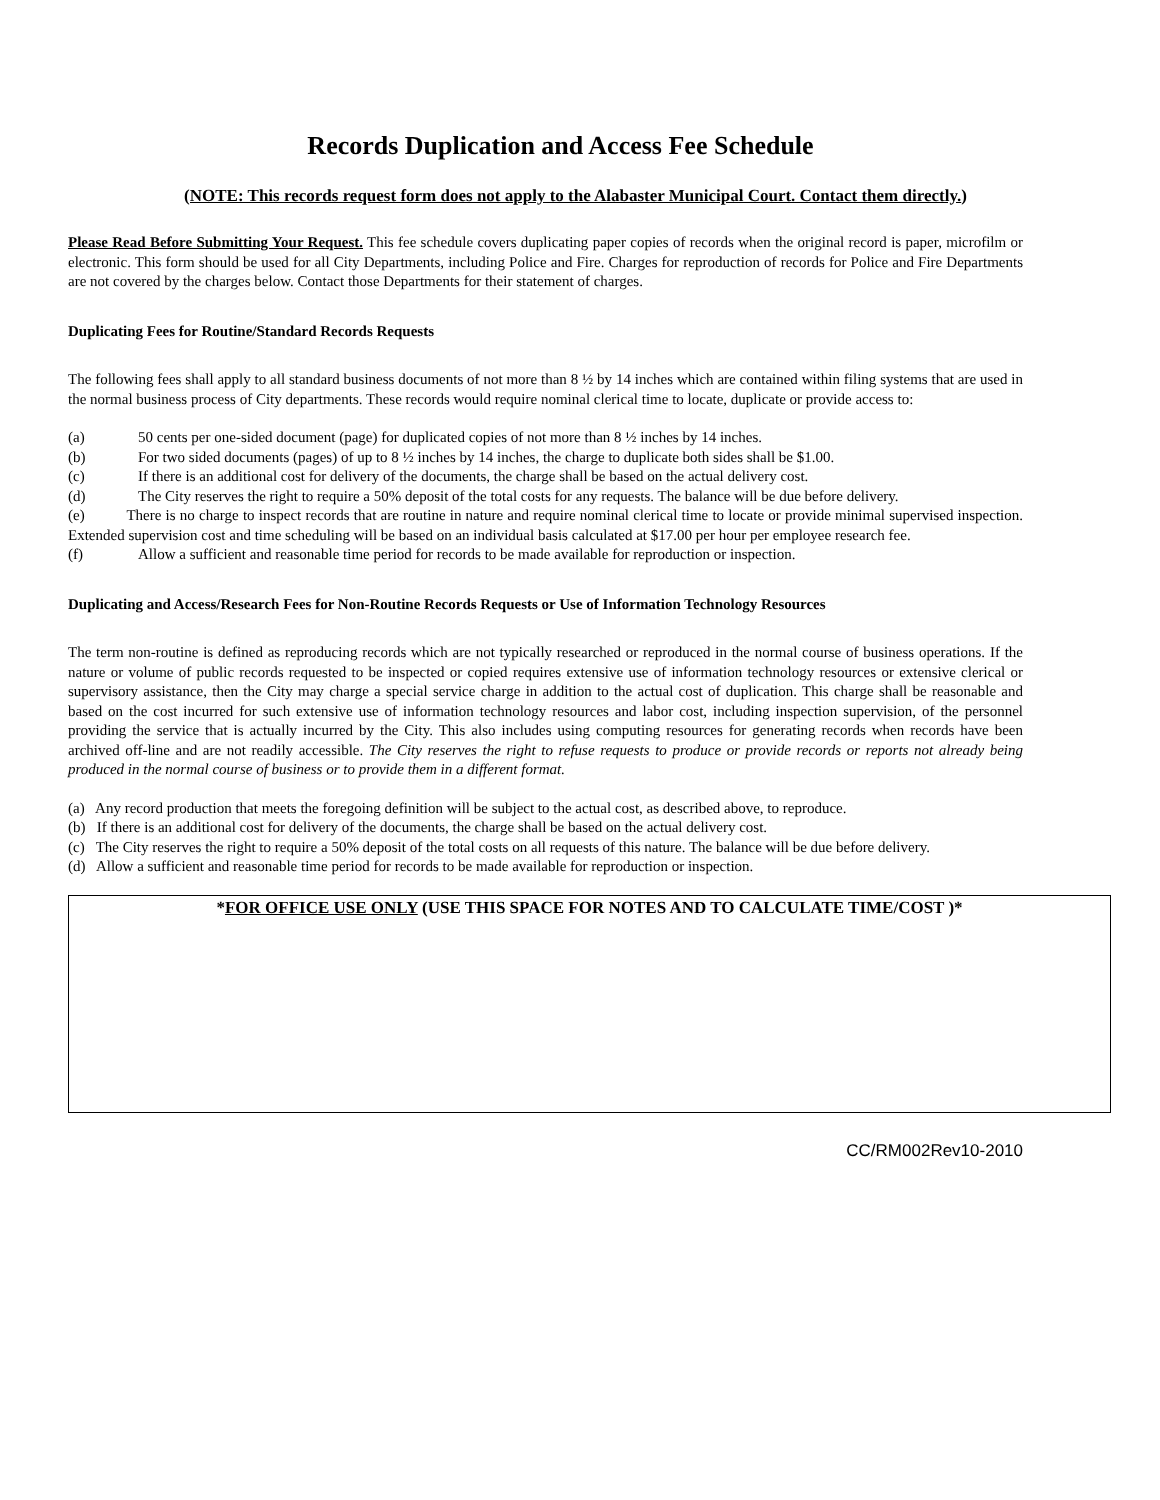Records Duplication and Access Fee Schedule
(NOTE: This records request form does not apply to the Alabaster Municipal Court. Contact them directly.)
Please Read Before Submitting Your Request. This fee schedule covers duplicating paper copies of records when the original record is paper, microfilm or electronic. This form should be used for all City Departments, including Police and Fire. Charges for reproduction of records for Police and Fire Departments are not covered by the charges below. Contact those Departments for their statement of charges.
Duplicating Fees for Routine/Standard Records Requests
The following fees shall apply to all standard business documents of not more than 8 ½ by 14 inches which are contained within filing systems that are used in the normal business process of City departments. These records would require nominal clerical time to locate, duplicate or provide access to:
(a) 50 cents per one-sided document (page) for duplicated copies of not more than 8 ½ inches by 14 inches.
(b) For two sided documents (pages) of up to 8 ½ inches by 14 inches, the charge to duplicate both sides shall be $1.00.
(c) If there is an additional cost for delivery of the documents, the charge shall be based on the actual delivery cost.
(d) The City reserves the right to require a 50% deposit of the total costs for any requests. The balance will be due before delivery.
(e) There is no charge to inspect records that are routine in nature and require nominal clerical time to locate or provide minimal supervised inspection. Extended supervision cost and time scheduling will be based on an individual basis calculated at $17.00 per hour per employee research fee.
(f) Allow a sufficient and reasonable time period for records to be made available for reproduction or inspection.
Duplicating and Access/Research Fees for Non-Routine Records Requests or Use of Information Technology Resources
The term non-routine is defined as reproducing records which are not typically researched or reproduced in the normal course of business operations. If the nature or volume of public records requested to be inspected or copied requires extensive use of information technology resources or extensive clerical or supervisory assistance, then the City may charge a special service charge in addition to the actual cost of duplication. This charge shall be reasonable and based on the cost incurred for such extensive use of information technology resources and labor cost, including inspection supervision, of the personnel providing the service that is actually incurred by the City. This also includes using computing resources for generating records when records have been archived off-line and are not readily accessible. The City reserves the right to refuse requests to produce or provide records or reports not already being produced in the normal course of business or to provide them in a different format.
(a) Any record production that meets the foregoing definition will be subject to the actual cost, as described above, to reproduce.
(b) If there is an additional cost for delivery of the documents, the charge shall be based on the actual delivery cost.
(c) The City reserves the right to require a 50% deposit of the total costs on all requests of this nature. The balance will be due before delivery.
(d) Allow a sufficient and reasonable time period for records to be made available for reproduction or inspection.
*FOR OFFICE USE ONLY (USE THIS SPACE FOR NOTES AND TO CALCULATE TIME/COST )*
CC/RM002Rev10-2010